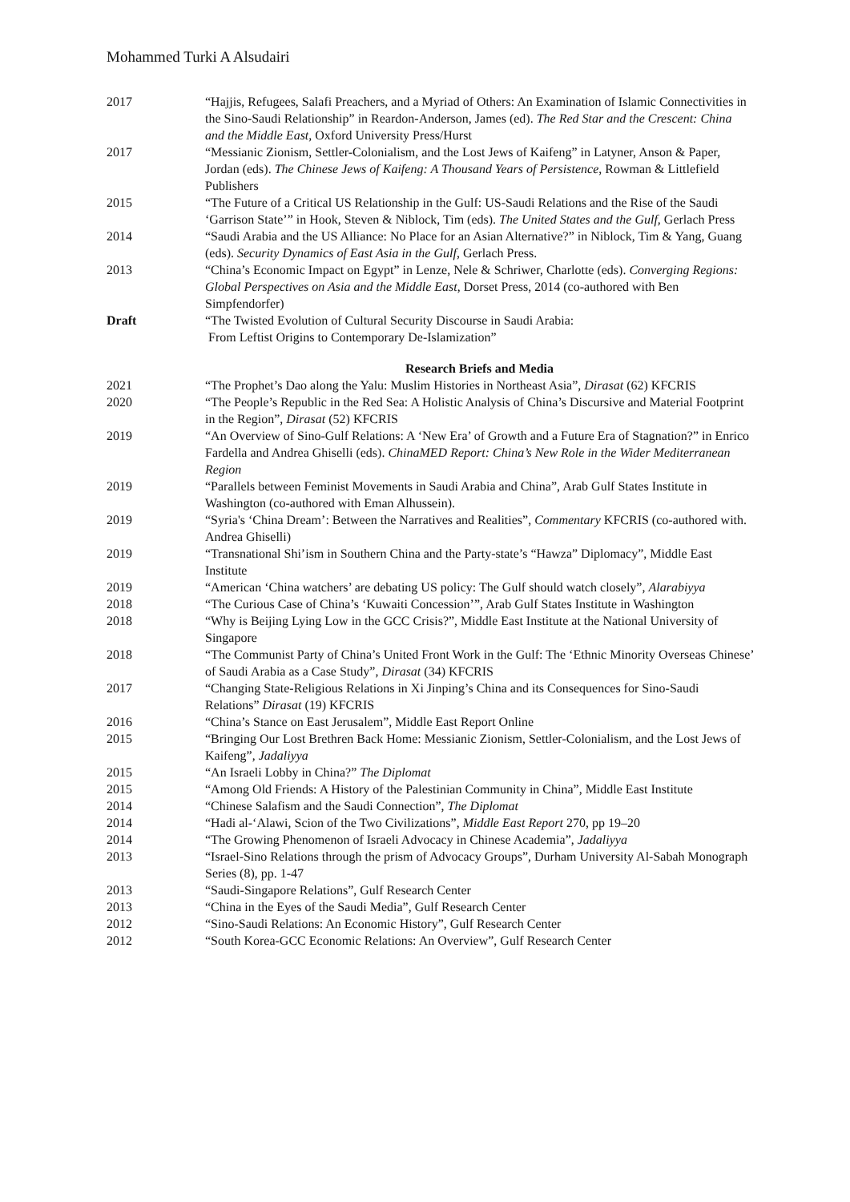Mohammed Turki A Alsudairi
2017 “Hajjis, Refugees, Salafi Preachers, and a Myriad of Others: An Examination of Islamic Connectivities in the Sino-Saudi Relationship” in Reardon-Anderson, James (ed). The Red Star and the Crescent: China and the Middle East, Oxford University Press/Hurst
2017 “Messianic Zionism, Settler-Colonialism, and the Lost Jews of Kaifeng” in Latyner, Anson & Paper, Jordan (eds). The Chinese Jews of Kaifeng: A Thousand Years of Persistence, Rowman & Littlefield Publishers
2015 “The Future of a Critical US Relationship in the Gulf: US-Saudi Relations and the Rise of the Saudi ‘Garrison State’” in Hook, Steven & Niblock, Tim (eds). The United States and the Gulf, Gerlach Press
2014 “Saudi Arabia and the US Alliance: No Place for an Asian Alternative?” in Niblock, Tim & Yang, Guang (eds). Security Dynamics of East Asia in the Gulf, Gerlach Press.
2013 “China’s Economic Impact on Egypt” in Lenze, Nele & Schriwer, Charlotte (eds). Converging Regions: Global Perspectives on Asia and the Middle East, Dorset Press, 2014 (co-authored with Ben Simpfendorfer)
Draft “The Twisted Evolution of Cultural Security Discourse in Saudi Arabia:
From Leftist Origins to Contemporary De-Islamization”
Research Briefs and Media
2021 “The Prophet’s Dao along the Yalu: Muslim Histories in Northeast Asia”, Dirasat (62) KFCRIS
2020 “The People’s Republic in the Red Sea: A Holistic Analysis of China’s Discursive and Material Footprint in the Region”, Dirasat (52) KFCRIS
2019 “An Overview of Sino-Gulf Relations: A ‘New Era’ of Growth and a Future Era of Stagnation?” in Enrico Fardella and Andrea Ghiselli (eds). ChinaMED Report: China’s New Role in the Wider Mediterranean Region
2019 “Parallels between Feminist Movements in Saudi Arabia and China”, Arab Gulf States Institute in Washington (co-authored with Eman Alhussein).
2019 “Syria's ‘China Dream’: Between the Narratives and Realities”, Commentary KFCRIS (co-authored with. Andrea Ghiselli)
2019 “Transnational Shi’ism in Southern China and the Party-state’s “Hawza” Diplomacy”, Middle East Institute
2019 “American ‘China watchers’ are debating US policy: The Gulf should watch closely”, Alarabiyya
2018 “The Curious Case of China’s ‘Kuwaiti Concession’”, Arab Gulf States Institute in Washington
2018 “Why is Beijing Lying Low in the GCC Crisis?”, Middle East Institute at the National University of Singapore
2018 “The Communist Party of China’s United Front Work in the Gulf: The ‘Ethnic Minority Overseas Chinese’ of Saudi Arabia as a Case Study”, Dirasat (34) KFCRIS
2017 “Changing State-Religious Relations in Xi Jinping’s China and its Consequences for Sino-Saudi Relations” Dirasat (19) KFCRIS
2016 “China’s Stance on East Jerusalem”, Middle East Report Online
2015 “Bringing Our Lost Brethren Back Home: Messianic Zionism, Settler-Colonialism, and the Lost Jews of Kaifeng”, Jadaliyya
2015 “An Israeli Lobby in China?” The Diplomat
2015 “Among Old Friends: A History of the Palestinian Community in China”, Middle East Institute
2014 “Chinese Salafism and the Saudi Connection”, The Diplomat
2014 “Hadi al-‘Alawi, Scion of the Two Civilizations”, Middle East Report 270, pp 19–20
2014 “The Growing Phenomenon of Israeli Advocacy in Chinese Academia”, Jadaliyya
2013 “Israel-Sino Relations through the prism of Advocacy Groups”, Durham University Al-Sabah Monograph Series (8), pp. 1-47
2013 “Saudi-Singapore Relations”, Gulf Research Center
2013 “China in the Eyes of the Saudi Media”, Gulf Research Center
2012 “Sino-Saudi Relations: An Economic History”, Gulf Research Center
2012 “South Korea-GCC Economic Relations: An Overview”, Gulf Research Center